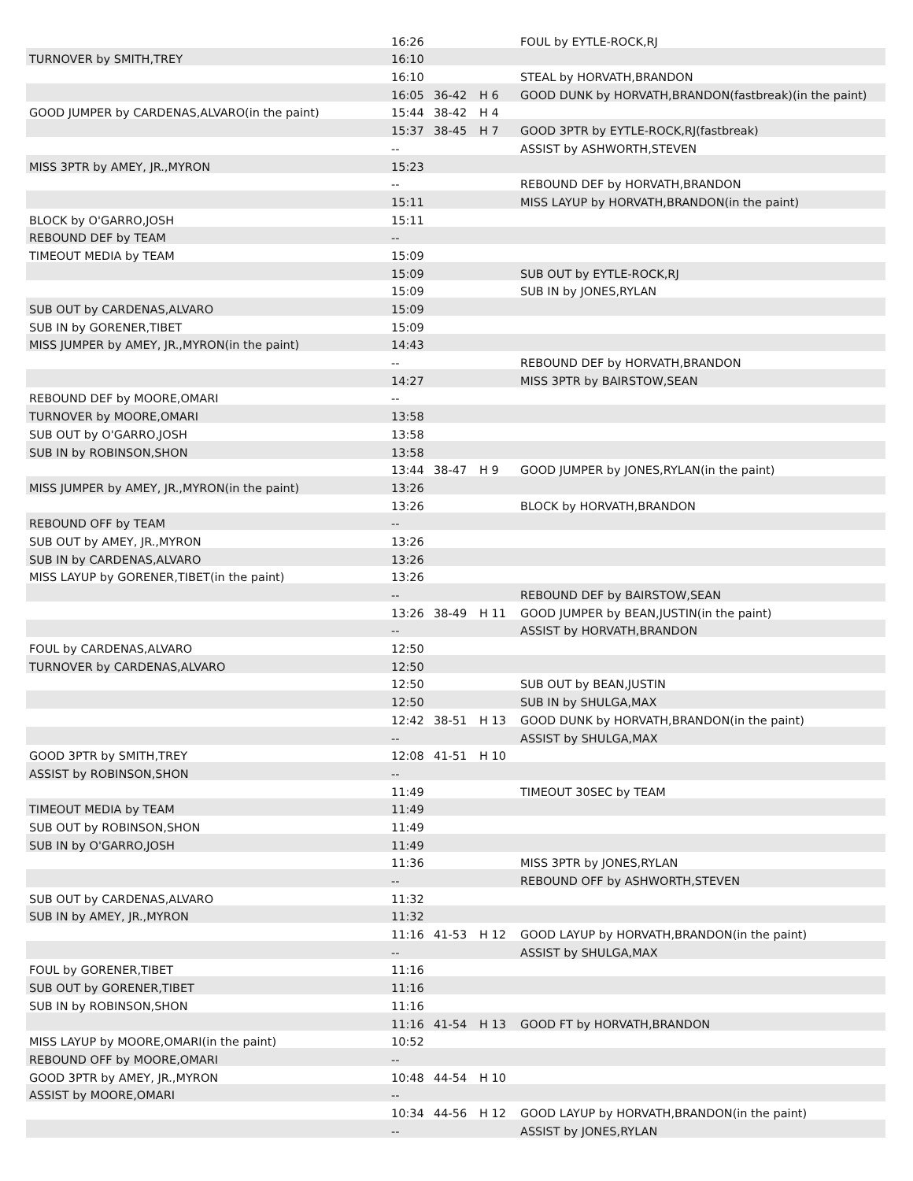| | 16:26 | | | FOUL by EYTLE-ROCK,RJ |
| TURNOVER by SMITH,TREY | 16:10 | | | |
| | 16:10 | | | STEAL by HORVATH,BRANDON |
| | 16:05 | 36-42 | H 6 | GOOD DUNK by HORVATH,BRANDON(fastbreak)(in the paint) |
| GOOD JUMPER by CARDENAS,ALVARO(in the paint) | 15:44 | 38-42 | H 4 | |
| | 15:37 | 38-45 | H 7 | GOOD 3PTR by EYTLE-ROCK,RJ(fastbreak) |
| | -- | | | ASSIST by ASHWORTH,STEVEN |
| MISS 3PTR by AMEY, JR.,MYRON | 15:23 | | | |
| | -- | | | REBOUND DEF by HORVATH,BRANDON |
| | 15:11 | | | MISS LAYUP by HORVATH,BRANDON(in the paint) |
| BLOCK by O'GARRO,JOSH | 15:11 | | | |
| REBOUND DEF by TEAM | -- | | | |
| TIMEOUT MEDIA by TEAM | 15:09 | | | |
| | 15:09 | | | SUB OUT by EYTLE-ROCK,RJ |
| | 15:09 | | | SUB IN by JONES,RYLAN |
| SUB OUT by CARDENAS,ALVARO | 15:09 | | | |
| SUB IN by GORENER,TIBET | 15:09 | | | |
| MISS JUMPER by AMEY, JR.,MYRON(in the paint) | 14:43 | | | |
| | -- | | | REBOUND DEF by HORVATH,BRANDON |
| | 14:27 | | | MISS 3PTR by BAIRSTOW,SEAN |
| REBOUND DEF by MOORE,OMARI | -- | | | |
| TURNOVER by MOORE,OMARI | 13:58 | | | |
| SUB OUT by O'GARRO,JOSH | 13:58 | | | |
| SUB IN by ROBINSON,SHON | 13:58 | | | |
| | 13:44 | 38-47 | H 9 | GOOD JUMPER by JONES,RYLAN(in the paint) |
| MISS JUMPER by AMEY, JR.,MYRON(in the paint) | 13:26 | | | |
| | 13:26 | | | BLOCK by HORVATH,BRANDON |
| REBOUND OFF by TEAM | -- | | | |
| SUB OUT by AMEY, JR.,MYRON | 13:26 | | | |
| SUB IN by CARDENAS,ALVARO | 13:26 | | | |
| MISS LAYUP by GORENER,TIBET(in the paint) | 13:26 | | | |
| | -- | | | REBOUND DEF by BAIRSTOW,SEAN |
| | 13:26 | 38-49 | H 11 | GOOD JUMPER by BEAN,JUSTIN(in the paint) |
| | -- | | | ASSIST by HORVATH,BRANDON |
| FOUL by CARDENAS,ALVARO | 12:50 | | | |
| TURNOVER by CARDENAS,ALVARO | 12:50 | | | |
| | 12:50 | | | SUB OUT by BEAN,JUSTIN |
| | 12:50 | | | SUB IN by SHULGA,MAX |
| | 12:42 | 38-51 | H 13 | GOOD DUNK by HORVATH,BRANDON(in the paint) |
| | -- | | | ASSIST by SHULGA,MAX |
| GOOD 3PTR by SMITH,TREY | 12:08 | 41-51 | H 10 | |
| ASSIST by ROBINSON,SHON | -- | | | |
| | 11:49 | | | TIMEOUT 30SEC by TEAM |
| TIMEOUT MEDIA by TEAM | 11:49 | | | |
| SUB OUT by ROBINSON,SHON | 11:49 | | | |
| SUB IN by O'GARRO,JOSH | 11:49 | | | |
| | 11:36 | | | MISS 3PTR by JONES,RYLAN |
| | -- | | | REBOUND OFF by ASHWORTH,STEVEN |
| SUB OUT by CARDENAS,ALVARO | 11:32 | | | |
| SUB IN by AMEY, JR.,MYRON | 11:32 | | | |
| | 11:16 | 41-53 | H 12 | GOOD LAYUP by HORVATH,BRANDON(in the paint) |
| | -- | | | ASSIST by SHULGA,MAX |
| FOUL by GORENER,TIBET | 11:16 | | | |
| SUB OUT by GORENER,TIBET | 11:16 | | | |
| SUB IN by ROBINSON,SHON | 11:16 | | | |
| | 11:16 | 41-54 | H 13 | GOOD FT by HORVATH,BRANDON |
| MISS LAYUP by MOORE,OMARI(in the paint) | 10:52 | | | |
| REBOUND OFF by MOORE,OMARI | -- | | | |
| GOOD 3PTR by AMEY, JR.,MYRON | 10:48 | 44-54 | H 10 | |
| ASSIST by MOORE,OMARI | -- | | | |
| | 10:34 | 44-56 | H 12 | GOOD LAYUP by HORVATH,BRANDON(in the paint) |
| | -- | | | ASSIST by JONES,RYLAN |